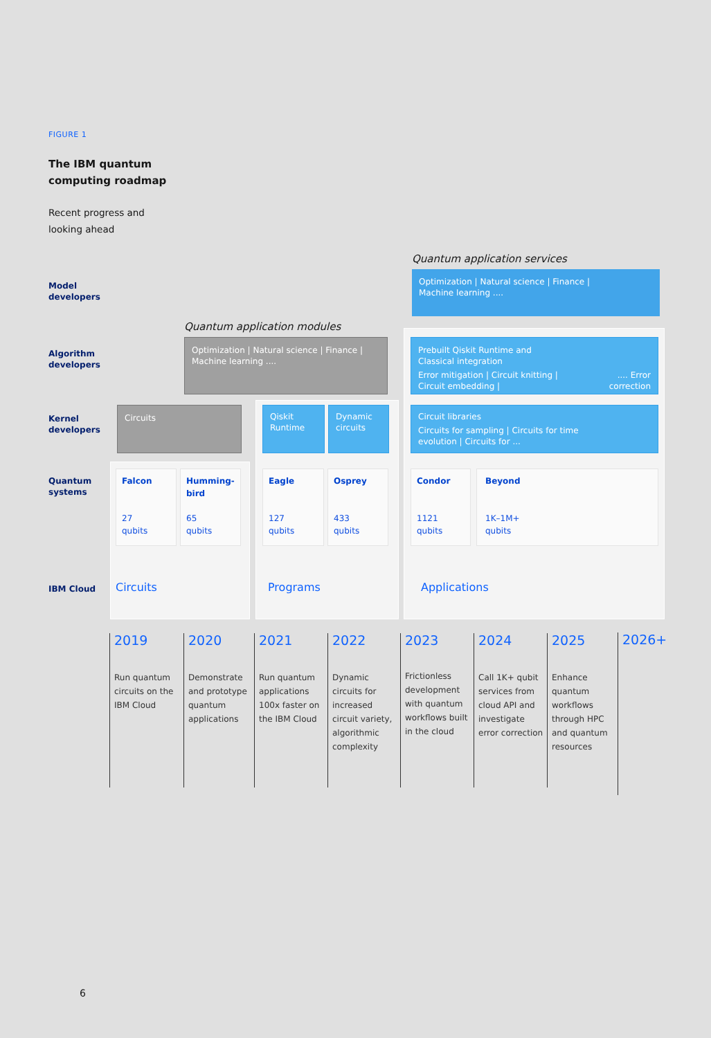FIGURE 1
The IBM quantum
computing roadmap
Recent progress and
looking ahead
Model
developers
Quantum application services
Optimization | Natural science | Finance |
Machine learning ....
Algorithm
developers
Quantum application modules
Optimization | Natural science | Finance |
Machine learning ....
Prebuilt Qiskit Runtime and
Classical integration
Error mitigation | Circuit knitting |
Circuit embedding |.... Error
correction
Kernel
developers
Circuits Qiskit
Runtime
Dynamic
circuits
Circuit libraries
Circuits for sampling | Circuits for time
evolution | Circuits for ...
Quantum
systems
Falcon
27
qubits
Humming-
bird
65
qubits
Eagle
127
qubits
Osprey
433
qubits
Condor
1121
qubits
Beyond
1K–1M+
qubits
IBM Cloud
Circuits Programs Applications
2019
Run quantum circuits on the IBM Cloud
2020
Demonstrate and prototype quantum applications
2021
Run quantum applications 100x faster on the IBM Cloud
2022
Dynamic circuits for increased circuit variety, algorithmic complexity
2023
Frictionless development with quantum workflows built in the cloud
2024
Call 1K+ qubit services from cloud API and investigate error correction
2025
Enhance quantum workflows through HPC and quantum resources
2026+
6